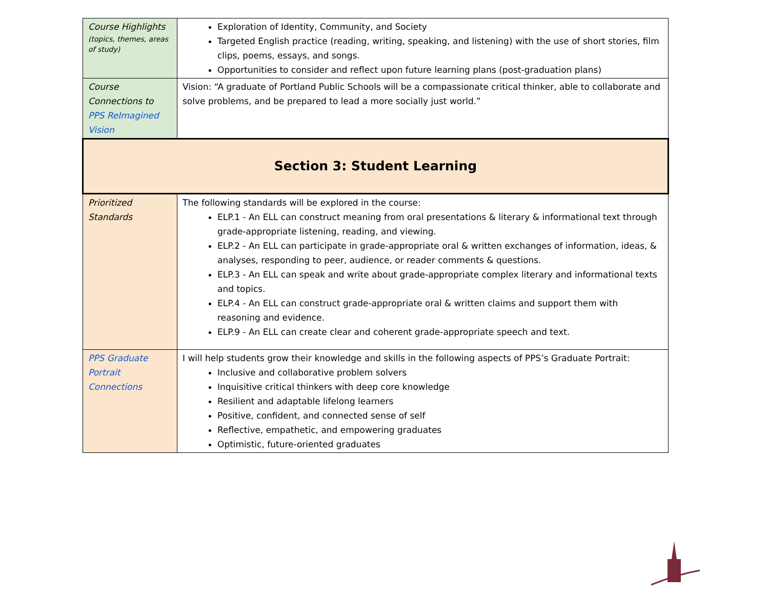| Course Highlights (topics, themes, areas of study) | Exploration of Identity, Community, and Society Targeted English practice (reading, writing, speaking, and listening) with the use of short stories, film clips, poems, essays, and songs. Opportunities to consider and reflect upon future learning plans (post-graduation plans) |
| Course Connections to PPS ReImagined Vision | Vision: “A graduate of Portland Public Schools will be a compassionate critical thinker, able to collaborate and solve problems, and be prepared to lead a more socially just world.” |
| Section 3: Student Learning | |
| Prioritized Standards | The following standards will be explored in the course: ELP.1 - An ELL can construct meaning from oral presentations & literary & informational text through grade-appropriate listening, reading, and viewing. ELP.2 - An ELL can participate in grade-appropriate oral & written exchanges of information, ideas, & analyses, responding to peer, audience, or reader comments & questions. ELP.3 - An ELL can speak and write about grade-appropriate complex literary and informational texts and topics. ELP.4 - An ELL can construct grade-appropriate oral & written claims and support them with reasoning and evidence. ELP.9 - An ELL can create clear and coherent grade-appropriate speech and text. |
| PPS Graduate Portrait Connections | I will help students grow their knowledge and skills in the following aspects of PPS’s Graduate Portrait: Inclusive and collaborative problem solvers Inquisitive critical thinkers with deep core knowledge Resilient and adaptable lifelong learners Positive, confident, and connected sense of self Reflective, empathetic, and empowering graduates Optimistic, future-oriented graduates |